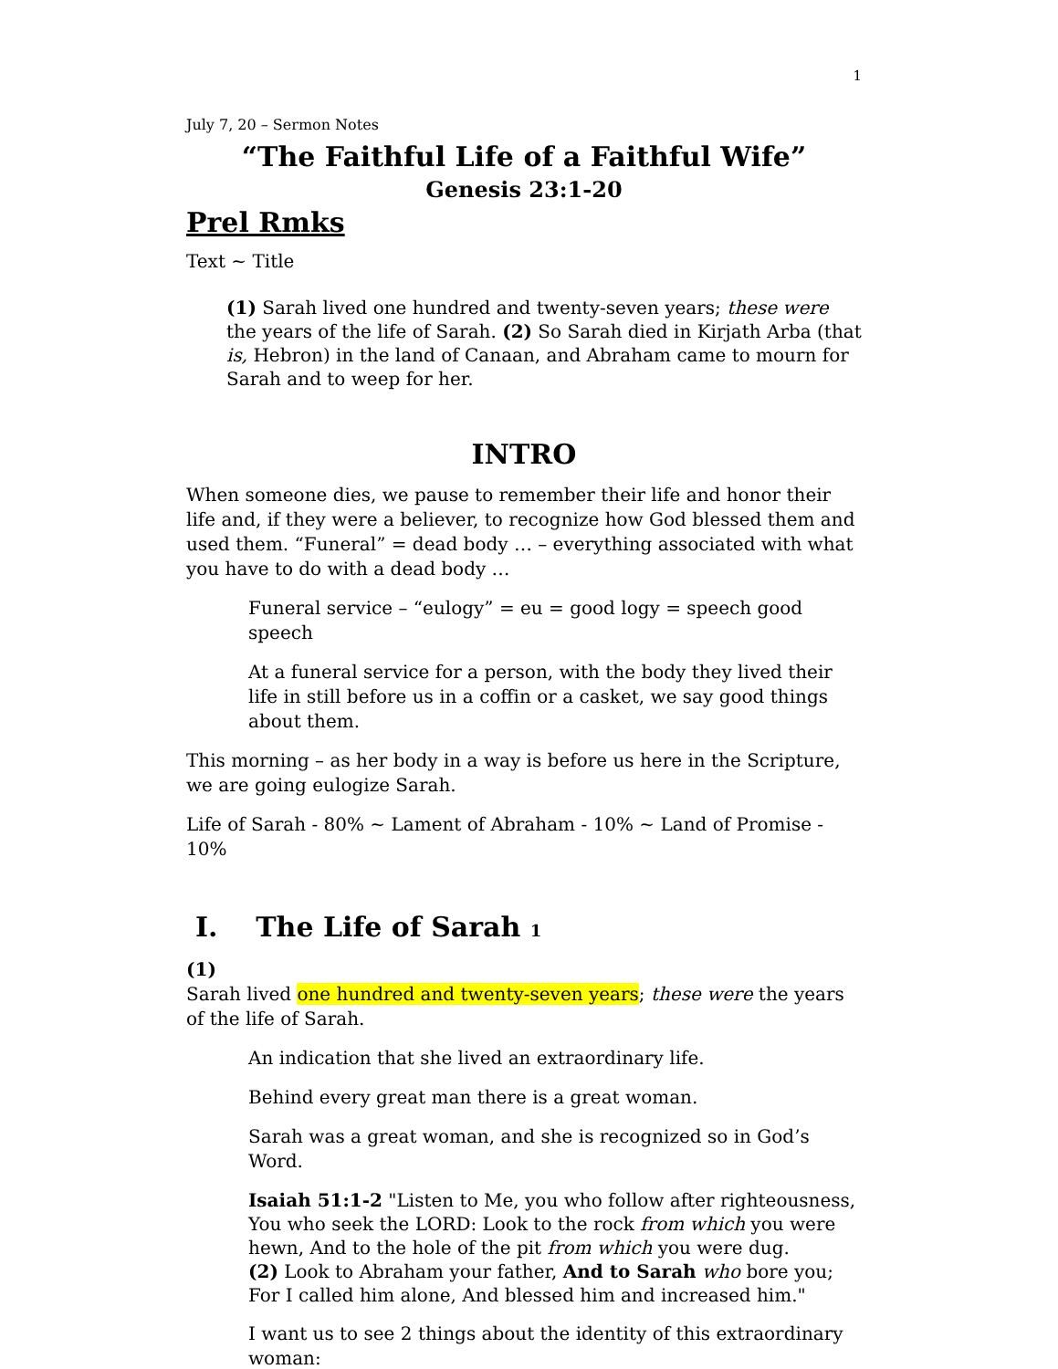1
July 7, 20 – Sermon Notes
“The Faithful Life of a Faithful Wife”
Genesis 23:1-20
Prel Rmks
Text ~ Title
(1) Sarah lived one hundred and twenty-seven years; these were the years of the life of Sarah. (2) So Sarah died in Kirjath Arba (that is, Hebron) in the land of Canaan, and Abraham came to mourn for Sarah and to weep for her.
INTRO
When someone dies, we pause to remember their life and honor their life and, if they were a believer, to recognize how God blessed them and used them. “Funeral” = dead body … – everything associated with what you have to do with a dead body …
Funeral service – “eulogy” = eu = good logy = speech good speech
At a funeral service for a person, with the body they lived their life in still before us in a coffin or a casket, we say good things about them.
This morning – as her body in a way is before us here in the Scripture, we are going eulogize Sarah.
Life of Sarah - 80% ~ Lament of Abraham - 10% ~ Land of Promise - 10%
I. The Life of Sarah 1
(1)
Sarah lived one hundred and twenty-seven years; these were the years of the life of Sarah.
An indication that she lived an extraordinary life.
Behind every great man there is a great woman.
Sarah was a great woman, and she is recognized so in God’s Word.
Isaiah 51:1-2 "Listen to Me, you who follow after righteousness, You who seek the LORD: Look to the rock from which you were hewn, And to the hole of the pit from which you were dug.
(2) Look to Abraham your father, And to Sarah who bore you; For I called him alone, And blessed him and increased him."
I want us to see 2 things about the identity of this extraordinary woman: